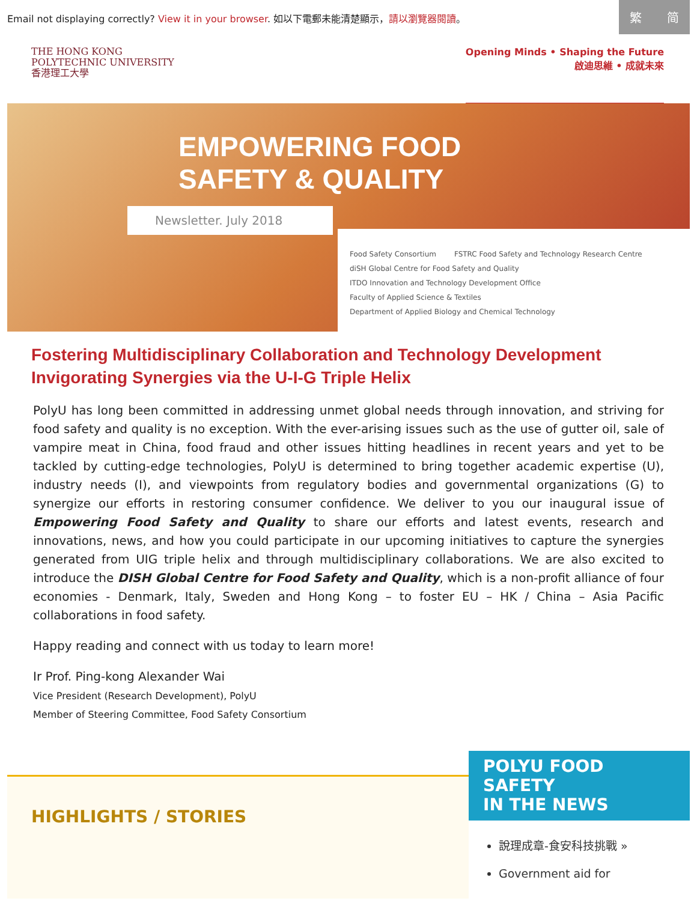Email not displaying correctly? View it in your browser. 如以下電郵未能清楚顯示，請以瀏覽器閱讀。
繁 简
THE HONG KONG
POLYTECHNIC UNIVERSITY
香港理工大學
Opening Minds • Shaping the Future
啟迪思維 • 成就未來
EMPOWERING FOOD
SAFETY & QUALITY
Newsletter. July 2018
Food Safety Consortium FSTRC Food Safety and Technology Research Centre diSH Global Centre for Food Safety and Quality ITDO Innovation and Technology Development Office Faculty of Applied Science & Textiles Department of Applied Biology and Chemical Technology
Fostering Multidisciplinary Collaboration and Technology Development
Invigorating Synergies via the U-I-G Triple Helix
PolyU has long been committed in addressing unmet global needs through innovation, and striving for food safety and quality is no exception. With the ever-arising issues such as the use of gutter oil, sale of vampire meat in China, food fraud and other issues hitting headlines in recent years and yet to be tackled by cutting-edge technologies, PolyU is determined to bring together academic expertise (U), industry needs (I), and viewpoints from regulatory bodies and governmental organizations (G) to synergize our efforts in restoring consumer confidence. We deliver to you our inaugural issue of Empowering Food Safety and Quality to share our efforts and latest events, research and innovations, news, and how you could participate in our upcoming initiatives to capture the synergies generated from UIG triple helix and through multidisciplinary collaborations. We are also excited to introduce the DISH Global Centre for Food Safety and Quality, which is a non-profit alliance of four economies - Denmark, Italy, Sweden and Hong Kong – to foster EU – HK / China – Asia Pacific collaborations in food safety.
Happy reading and connect with us today to learn more!
Ir Prof. Ping-kong Alexander Wai
Vice President (Research Development), PolyU
Member of Steering Committee, Food Safety Consortium
HIGHLIGHTS / STORIES
POLYU FOOD SAFETY
IN THE NEWS
說理成章-食安科技挑戰 »
Government aid for